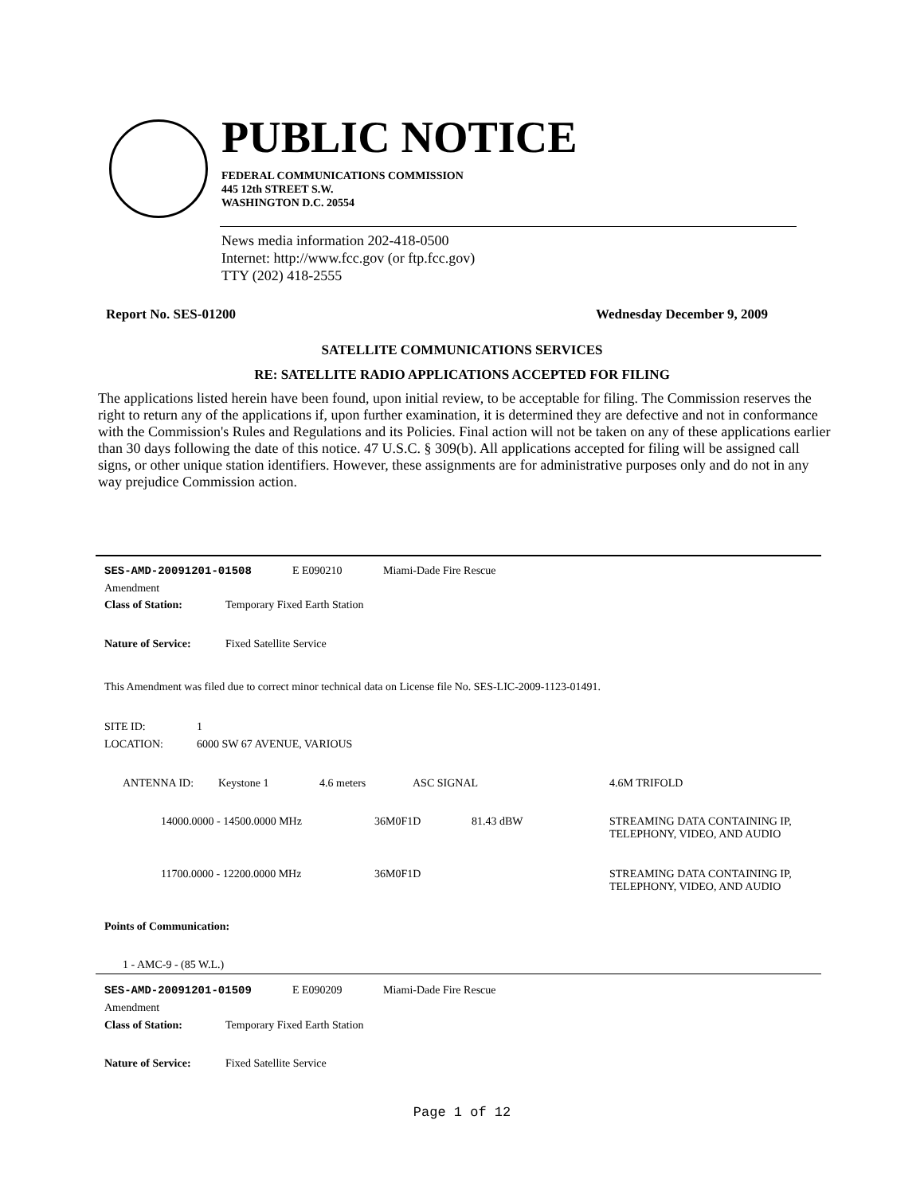PUBLIC NOTICE
FEDERAL COMMUNICATIONS COMMISSION
445 12th STREET S.W.
WASHINGTON D.C. 20554
News media information 202-418-0500
Internet: http://www.fcc.gov (or ftp.fcc.gov)
TTY (202) 418-2555
Report No. SES-01200 Wednesday December 9, 2009
SATELLITE COMMUNICATIONS SERVICES
RE: SATELLITE RADIO APPLICATIONS ACCEPTED FOR FILING
The applications listed herein have been found, upon initial review, to be acceptable for filing. The Commission reserves the right to return any of the applications if, upon further examination, it is determined they are defective and not in conformance with the Commission's Rules and Regulations and its Policies. Final action will not be taken on any of these applications earlier than 30 days following the date of this notice. 47 U.S.C. § 309(b). All applications accepted for filing will be assigned call signs, or other unique station identifiers. However, these assignments are for administrative purposes only and do not in any way prejudice Commission action.
SES-AMD-20091201-01508 E E090210 Miami-Dade Fire Rescue
Amendment
Class of Station: Temporary Fixed Earth Station
Nature of Service: Fixed Satellite Service
This Amendment was filed due to correct minor technical data on License file No. SES-LIC-2009-1123-01491.
SITE ID: 1
LOCATION: 6000 SW 67 AVENUE, VARIOUS
ANTENNA ID: Keystone 1 4.6 meters ASC SIGNAL 4.6M TRIFOLD
14000.0000 - 14500.0000 MHz 36M0F1D 81.43 dBW STREAMING DATA CONTAINING IP,
TELEPHONY, VIDEO, AND AUDIO
11700.0000 - 12200.0000 MHz 36M0F1D STREAMING DATA CONTAINING IP,
TELEPHONY, VIDEO, AND AUDIO
Points of Communication:
1 - AMC-9 - (85 W.L.)
SES-AMD-20091201-01509 E E090209 Miami-Dade Fire Rescue
Amendment
Class of Station: Temporary Fixed Earth Station
Nature of Service: Fixed Satellite Service
Page 1 of 12